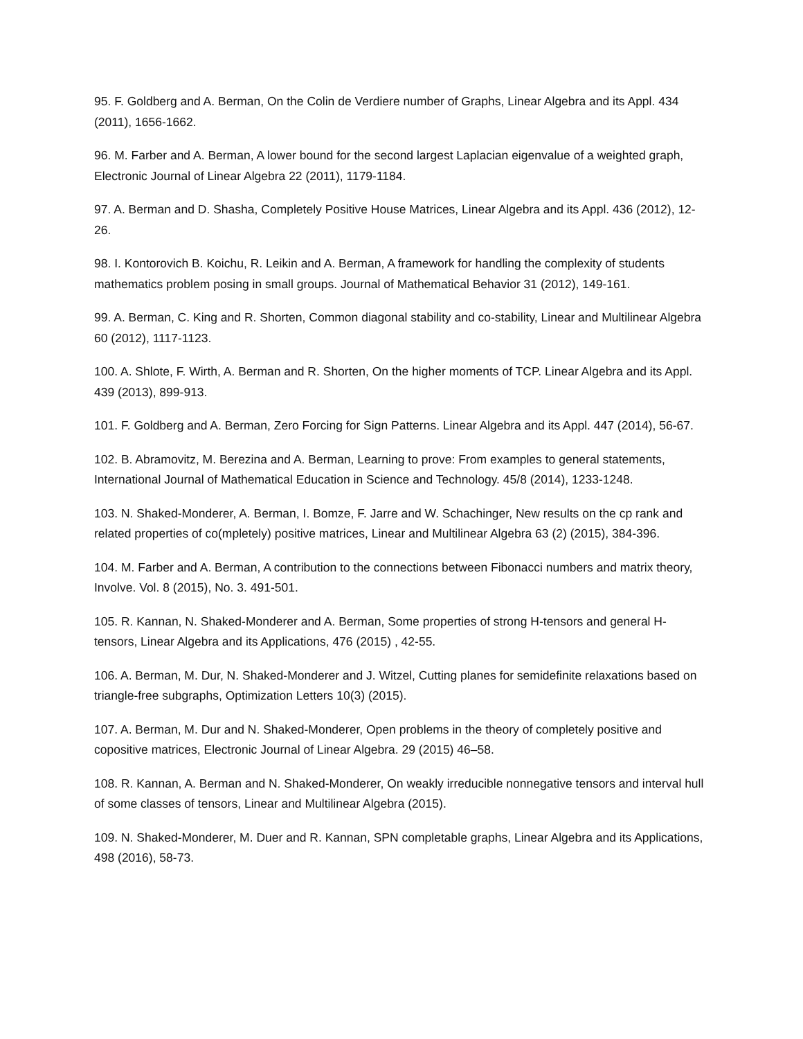95. F. Goldberg and A. Berman, On the Colin de Verdiere number of Graphs, Linear Algebra and its Appl. 434 (2011), 1656-1662.
96. M. Farber and A. Berman, A lower bound for the second largest Laplacian eigenvalue of a weighted graph, Electronic Journal of Linear Algebra 22 (2011), 1179-1184.
97. A. Berman and D. Shasha, Completely Positive House Matrices, Linear Algebra and its Appl. 436 (2012), 12-26.
98. I. Kontorovich B. Koichu, R. Leikin and A. Berman, A framework for handling the complexity of students mathematics problem posing in small groups. Journal of Mathematical Behavior 31 (2012), 149-161.
99. A. Berman, C. King and R. Shorten, Common diagonal stability and co-stability, Linear and Multilinear Algebra 60 (2012), 1117-1123.
100. A. Shlote, F. Wirth, A. Berman and R. Shorten, On the higher moments of TCP. Linear Algebra and its Appl. 439 (2013), 899-913.
101. F. Goldberg and A. Berman, Zero Forcing for Sign Patterns. Linear Algebra and its Appl. 447 (2014), 56-67.
102. B. Abramovitz, M. Berezina and A. Berman, Learning to prove: From examples to general statements, International Journal of Mathematical Education in Science and Technology. 45/8 (2014), 1233-1248.
103. N. Shaked-Monderer, A. Berman, I. Bomze, F. Jarre and W. Schachinger, New results on the cp rank and related properties of co(mpletely) positive matrices, Linear and Multilinear Algebra 63 (2) (2015), 384-396.
104. M. Farber and A. Berman, A contribution to the connections between Fibonacci numbers and matrix theory, Involve. Vol. 8 (2015), No. 3. 491-501.
105. R. Kannan, N. Shaked-Monderer and A. Berman, Some properties of strong H-tensors and general H-tensors, Linear Algebra and its Applications, 476 (2015) , 42-55.
106. A. Berman, M. Dur, N. Shaked-Monderer and J. Witzel, Cutting planes for semidefinite relaxations based on triangle-free subgraphs, Optimization Letters 10(3) (2015).
107. A. Berman, M. Dur and N. Shaked-Monderer, Open problems in the theory of completely positive and copositive matrices, Electronic Journal of Linear Algebra. 29 (2015) 46–58.
108. R. Kannan, A. Berman and N. Shaked-Monderer, On weakly irreducible nonnegative tensors and interval hull of some classes of tensors, Linear and Multilinear Algebra (2015).
109. N. Shaked-Monderer, M. Duer and R. Kannan, SPN completable graphs, Linear Algebra and its Applications, 498 (2016), 58-73.